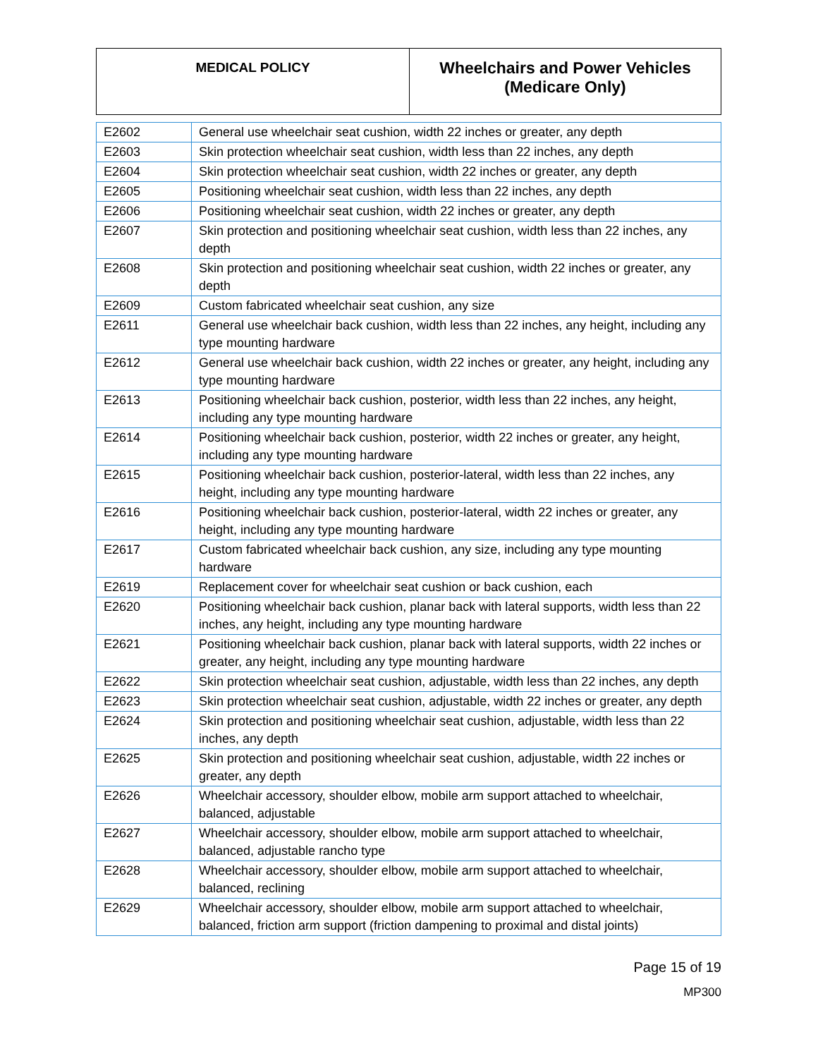| MEDICAL POLICY | Wheelchairs and Power Vehicles (Medicare Only) |
| E2602 | General use wheelchair seat cushion, width 22 inches or greater, any depth |
| E2603 | Skin protection wheelchair seat cushion, width less than 22 inches, any depth |
| E2604 | Skin protection wheelchair seat cushion, width 22 inches or greater, any depth |
| E2605 | Positioning wheelchair seat cushion, width less than 22 inches, any depth |
| E2606 | Positioning wheelchair seat cushion, width 22 inches or greater, any depth |
| E2607 | Skin protection and positioning wheelchair seat cushion, width less than 22 inches, any depth |
| E2608 | Skin protection and positioning wheelchair seat cushion, width 22 inches or greater, any depth |
| E2609 | Custom fabricated wheelchair seat cushion, any size |
| E2611 | General use wheelchair back cushion, width less than 22 inches, any height, including any type mounting hardware |
| E2612 | General use wheelchair back cushion, width 22 inches or greater, any height, including any type mounting hardware |
| E2613 | Positioning wheelchair back cushion, posterior, width less than 22 inches, any height, including any type mounting hardware |
| E2614 | Positioning wheelchair back cushion, posterior, width 22 inches or greater, any height, including any type mounting hardware |
| E2615 | Positioning wheelchair back cushion, posterior-lateral, width less than 22 inches, any height, including any type mounting hardware |
| E2616 | Positioning wheelchair back cushion, posterior-lateral, width 22 inches or greater, any height, including any type mounting hardware |
| E2617 | Custom fabricated wheelchair back cushion, any size, including any type mounting hardware |
| E2619 | Replacement cover for wheelchair seat cushion or back cushion, each |
| E2620 | Positioning wheelchair back cushion, planar back with lateral supports, width less than 22 inches, any height, including any type mounting hardware |
| E2621 | Positioning wheelchair back cushion, planar back with lateral supports, width 22 inches or greater, any height, including any type mounting hardware |
| E2622 | Skin protection wheelchair seat cushion, adjustable, width less than 22 inches, any depth |
| E2623 | Skin protection wheelchair seat cushion, adjustable, width 22 inches or greater, any depth |
| E2624 | Skin protection and positioning wheelchair seat cushion, adjustable, width less than 22 inches, any depth |
| E2625 | Skin protection and positioning wheelchair seat cushion, adjustable, width 22 inches or greater, any depth |
| E2626 | Wheelchair accessory, shoulder elbow, mobile arm support attached to wheelchair, balanced, adjustable |
| E2627 | Wheelchair accessory, shoulder elbow, mobile arm support attached to wheelchair, balanced, adjustable rancho type |
| E2628 | Wheelchair accessory, shoulder elbow, mobile arm support attached to wheelchair, balanced, reclining |
| E2629 | Wheelchair accessory, shoulder elbow, mobile arm support attached to wheelchair, balanced, friction arm support (friction dampening to proximal and distal joints) |
Page 15 of 19
MP300